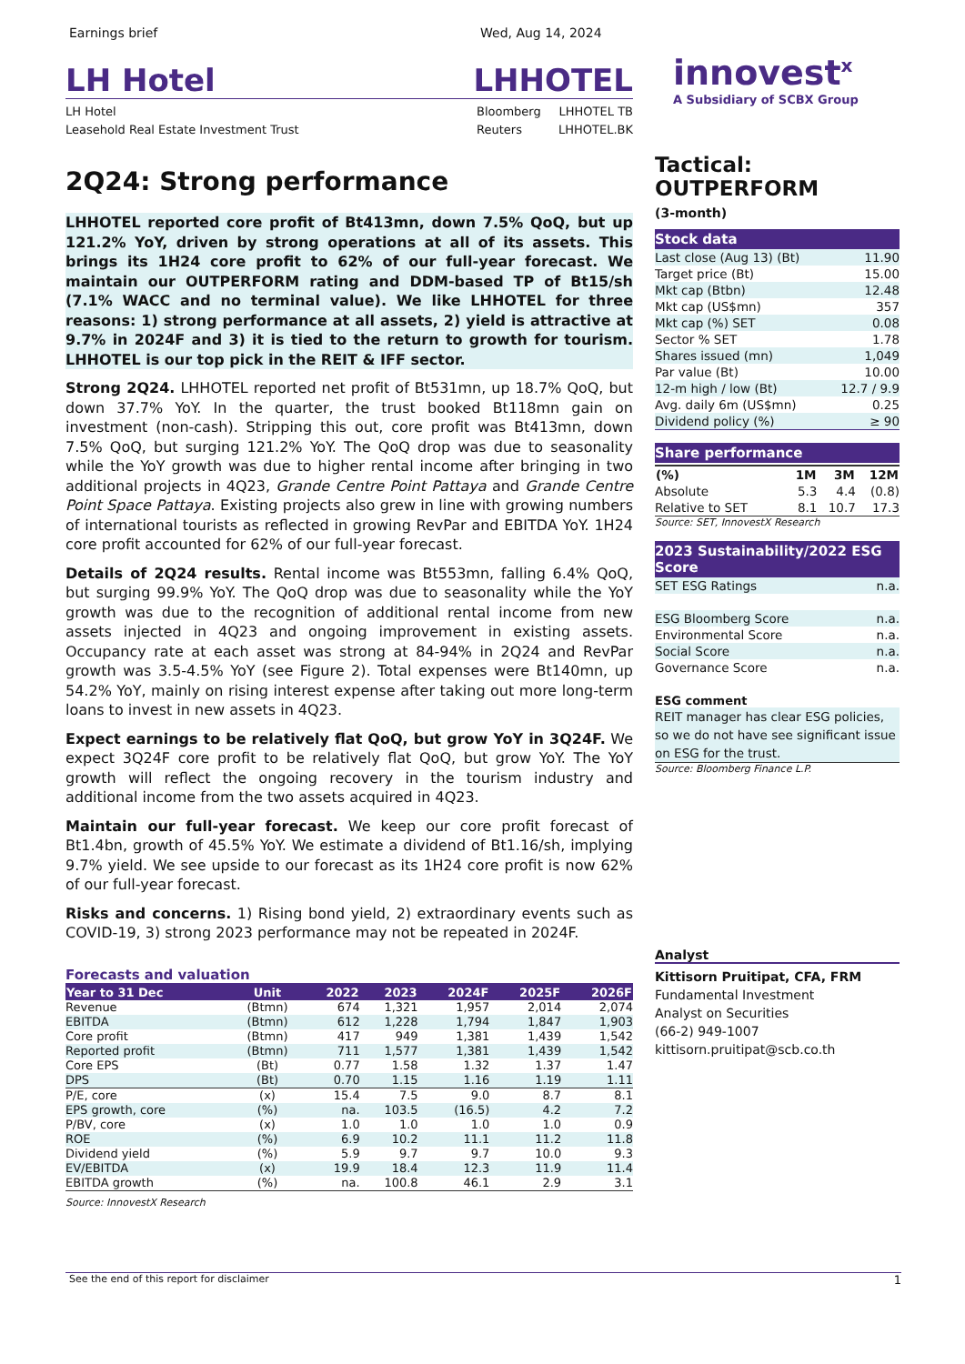Earnings brief Wed, Aug 14, 2024
LH Hotel LHHOTEL
LH Hotel
Leasehold Real Estate Investment Trust
Bloomberg
Reuters
LHHOTEL TB
LHHOTEL.BK
2Q24: Strong performance
LHHOTEL reported core profit of Bt413mn, down 7.5% QoQ, but up 121.2% YoY, driven by strong operations at all of its assets. This brings its 1H24 core profit to 62% of our full-year forecast. We maintain our OUTPERFORM rating and DDM-based TP of Bt15/sh (7.1% WACC and no terminal value). We like LHHOTEL for three reasons: 1) strong performance at all assets, 2) yield is attractive at 9.7% in 2024F and 3) it is tied to the return to growth for tourism. LHHOTEL is our top pick in the REIT & IFF sector.
Strong 2Q24. LHHOTEL reported net profit of Bt531mn, up 18.7% QoQ, but down 37.7% YoY. In the quarter, the trust booked Bt118mn gain on investment (non-cash). Stripping this out, core profit was Bt413mn, down 7.5% QoQ, but surging 121.2% YoY. The QoQ drop was due to seasonality while the YoY growth was due to higher rental income after bringing in two additional projects in 4Q23, Grande Centre Point Pattaya and Grande Centre Point Space Pattaya. Existing projects also grew in line with growing numbers of international tourists as reflected in growing RevPar and EBITDA YoY. 1H24 core profit accounted for 62% of our full-year forecast.
Details of 2Q24 results. Rental income was Bt553mn, falling 6.4% QoQ, but surging 99.9% YoY. The QoQ drop was due to seasonality while the YoY growth was due to the recognition of additional rental income from new assets injected in 4Q23 and ongoing improvement in existing assets. Occupancy rate at each asset was strong at 84-94% in 2Q24 and RevPar growth was 3.5-4.5% YoY (see Figure 2). Total expenses were Bt140mn, up 54.2% YoY, mainly on rising interest expense after taking out more long-term loans to invest in new assets in 4Q23.
Expect earnings to be relatively flat QoQ, but grow YoY in 3Q24F. We expect 3Q24F core profit to be relatively flat QoQ, but grow YoY. The YoY growth will reflect the ongoing recovery in the tourism industry and additional income from the two assets acquired in 4Q23.
Maintain our full-year forecast. We keep our core profit forecast of Bt1.4bn, growth of 45.5% YoY. We estimate a dividend of Bt1.16/sh, implying 9.7% yield. We see upside to our forecast as its 1H24 core profit is now 62% of our full-year forecast.
Risks and concerns. 1) Rising bond yield, 2) extraordinary events such as COVID-19, 3) strong 2023 performance may not be repeated in 2024F.
Forecasts and valuation
| Year to 31 Dec | Unit | 2022 | 2023 | 2024F | 2025F | 2026F |
| --- | --- | --- | --- | --- | --- | --- |
| Revenue | (Btmn) | 674 | 1,321 | 1,957 | 2,014 | 2,074 |
| EBITDA | (Btmn) | 612 | 1,228 | 1,794 | 1,847 | 1,903 |
| Core profit | (Btmn) | 417 | 949 | 1,381 | 1,439 | 1,542 |
| Reported profit | (Btmn) | 711 | 1,577 | 1,381 | 1,439 | 1,542 |
| Core EPS | (Bt) | 0.77 | 1.58 | 1.32 | 1.37 | 1.47 |
| DPS | (Bt) | 0.70 | 1.15 | 1.16 | 1.19 | 1.11 |
| P/E, core | (x) | 15.4 | 7.5 | 9.0 | 8.7 | 8.1 |
| EPS growth, core | (%) | na. | 103.5 | (16.5) | 4.2 | 7.2 |
| P/BV, core | (x) | 1.0 | 1.0 | 1.0 | 1.0 | 0.9 |
| ROE | (%) | 6.9 | 10.2 | 11.1 | 11.2 | 11.8 |
| Dividend yield | (%) | 5.9 | 9.7 | 9.7 | 10.0 | 9.3 |
| EV/EBITDA | (x) | 19.9 | 18.4 | 12.3 | 11.9 | 11.4 |
| EBITDA growth | (%) | na. | 100.8 | 46.1 | 2.9 | 3.1 |
Source: InnovestX Research
innovest<sup>x</sup>
A Subsidiary of SCBX Group
Tactical: OUTPERFORM
(3-month)
Stock data
| Last close (Aug 13) (Bt) | 11.90 |
| Target price (Bt) | 15.00 |
| Mkt cap (Btbn) | 12.48 |
| Mkt cap (US$mn) | 357 |
| Mkt cap (%) SET | 0.08 |
| Sector % SET | 1.78 |
| Shares issued (mn) | 1,049 |
| Par value (Bt) | 10.00 |
| 12-m high / low (Bt) | 12.7 / 9.9 |
| Avg. daily 6m (US$mn) | 0.25 |
| Dividend policy (%) | ≥ 90 |
Share performance
| (%) | 1M | 3M | 12M |
| --- | --- | --- | --- |
| Absolute | 5.3 | 4.4 | (0.8) |
| Relative to SET | 8.1 | 10.7 | 17.3 |
Source: SET, InnovestX Research
2023 Sustainability/2022 ESG Score
| SET ESG Ratings | n.a. |
| ESG Bloomberg Score | n.a. |
| Environmental Score | n.a. |
| Social Score | n.a. |
| Governance Score | n.a. |
ESG comment
REIT manager has clear ESG policies, so we do not have see significant issue on ESG for the trust.
Source: Bloomberg Finance L.P.
Analyst
Kittisorn Pruitipat, CFA, FRM
Fundamental Investment
Analyst on Securities
(66-2) 949-1007
kittisorn.pruitipat@scb.co.th
See the end of this report for disclaimer 1